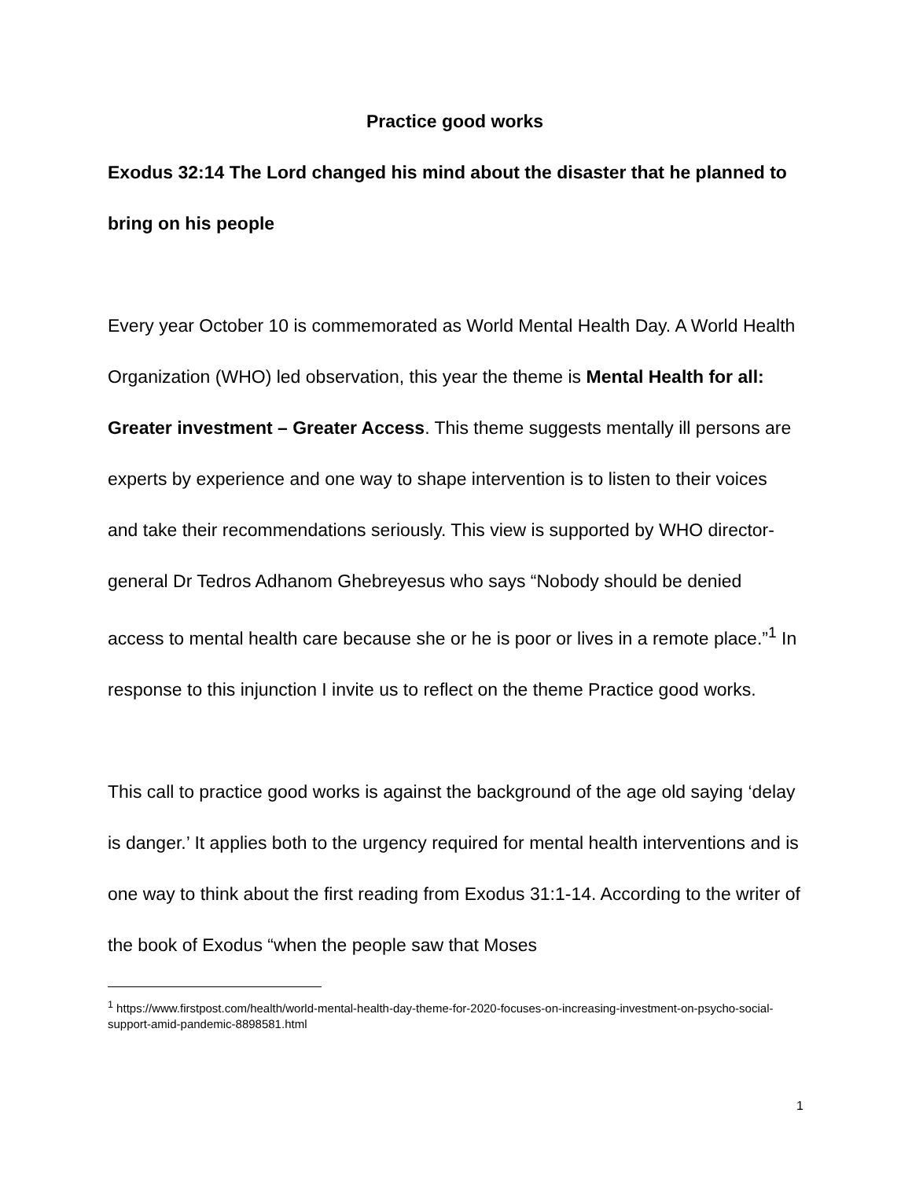Practice good works
Exodus 32:14 The Lord changed his mind about the disaster that he planned to bring on his people
Every year October 10 is commemorated as World Mental Health Day. A World Health Organization (WHO) led observation, this year the theme is Mental Health for all: Greater investment – Greater Access. This theme suggests mentally ill persons are experts by experience and one way to shape intervention is to listen to their voices and take their recommendations seriously. This view is supported by WHO director-general Dr Tedros Adhanom Ghebreyesus who says “Nobody should be denied access to mental health care because she or he is poor or lives in a remote place.”<sup>1</sup> In response to this injunction I invite us to reflect on the theme Practice good works.
This call to practice good works is against the background of the age old saying ‘delay is danger.’ It applies both to the urgency required for mental health interventions and is one way to think about the first reading from Exodus 31:1-14. According to the writer of the book of Exodus “when the people saw that Moses
<sup>1</sup> https://www.firstpost.com/health/world-mental-health-day-theme-for-2020-focuses-on-increasing-investment-on-psycho-social-support-amid-pandemic-8898581.html
1